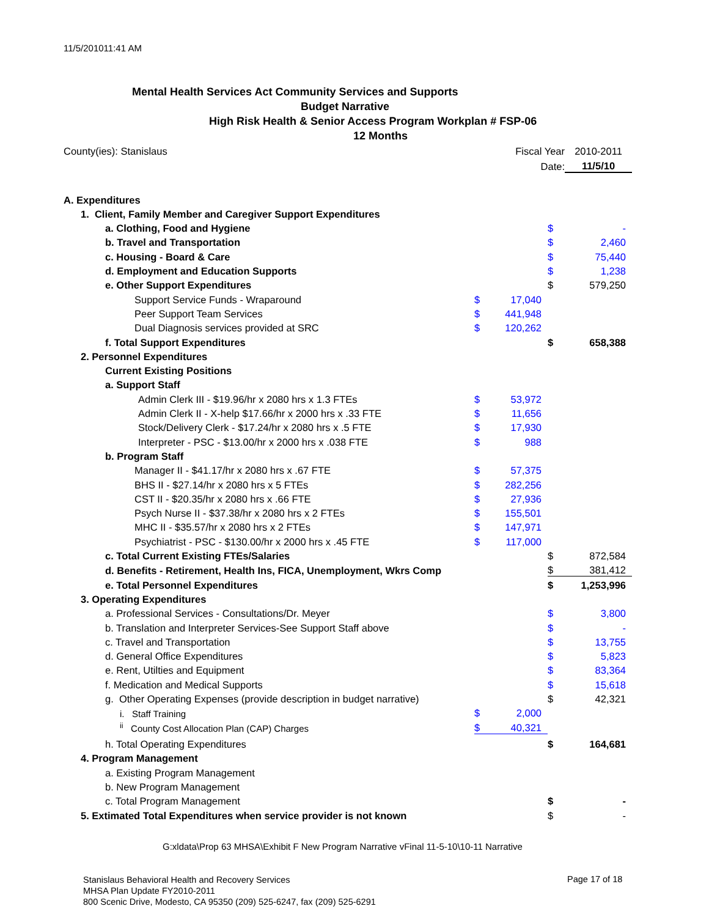11/5/201011:41 AM
Mental Health Services Act Community Services and Supports
Budget Narrative
High Risk Health & Senior Access Program Workplan # FSP-06
12 Months
| County(ies): Stanislaus | | Fiscal Year | | 2010-2011 |
| | | Date: | | 11/5/10 |
| A. Expenditures | | | | |
| 1. Client, Family Member and Caregiver Support Expenditures | | | | |
| a. Clothing, Food and Hygiene | | | $ | - |
| b. Travel and Transportation | | | $ | 2,460 |
| c. Housing - Board & Care | | | $ | 75,440 |
| d. Employment and Education Supports | | | $ | 1,238 |
| e. Other Support Expenditures | | | $ | 579,250 |
| Support Service Funds - Wraparound | $ | 17,040 | | |
| Peer Support Team Services | $ | 441,948 | | |
| Dual Diagnosis services provided at SRC | $ | 120,262 | | |
| f. Total Support Expenditures | | | $ | 658,388 |
| 2. Personnel Expenditures | | | | |
| Current Existing Positions | | | | |
| a. Support Staff | | | | |
| Admin Clerk III - $19.96/hr x 2080 hrs x 1.3 FTEs | $ | 53,972 | | |
| Admin Clerk II - X-help $17.66/hr x 2000 hrs x .33 FTE | $ | 11,656 | | |
| Stock/Delivery Clerk - $17.24/hr x 2080 hrs x .5 FTE | $ | 17,930 | | |
| Interpreter - PSC - $13.00/hr x 2000 hrs x .038 FTE | $ | 988 | | |
| b. Program Staff | | | | |
| Manager II - $41.17/hr x 2080 hrs x .67 FTE | $ | 57,375 | | |
| BHS II - $27.14/hr x 2080 hrs x 5 FTEs | $ | 282,256 | | |
| CST II - $20.35/hr x 2080 hrs x .66 FTE | $ | 27,936 | | |
| Psych Nurse II - $37.38/hr x 2080 hrs x 2 FTEs | $ | 155,501 | | |
| MHC II - $35.57/hr x 2080 hrs x 2 FTEs | $ | 147,971 | | |
| Psychiatrist - PSC - $130.00/hr x 2000 hrs x .45 FTE | $ | 117,000 | | |
| c. Total Current Existing FTEs/Salaries | | | $ | 872,584 |
| d. Benefits - Retirement, Health Ins, FICA, Unemployment, Wkrs Comp | | | $ | 381,412 |
| e. Total Personnel Expenditures | | | $ | 1,253,996 |
| 3. Operating Expenditures | | | | |
| a. Professional Services - Consultations/Dr. Meyer | | | $ | 3,800 |
| b. Translation and Interpreter Services-See Support Staff above | | | $ | - |
| c. Travel and Transportation | | | $ | 13,755 |
| d. General Office Expenditures | | | $ | 5,823 |
| e. Rent, Utilties and Equipment | | | $ | 83,364 |
| f. Medication and Medical Supports | | | $ | 15,618 |
| g. Other Operating Expenses (provide description in budget narrative) | | | $ | 42,321 |
| i. Staff Training | $ | 2,000 | | |
| <sup>ii</sup> County Cost Allocation Plan (CAP) Charges | $ | 40,321 | | |
| h. Total Operating Expenditures | | | $ | 164,681 |
| 4. Program Management | | | | |
| a. Existing Program Management | | | | |
| b. New Program Management | | | | |
| c. Total Program Management | | | $ | - |
| 5. Extimated Total Expenditures when service provider is not known | | | $ | - |
G:xldata\Prop 63 MHSA\Exhibit F New Program Narrative vFinal 11-5-10\10-11 Narrative
Stanislaus Behavioral Health and Recovery Services
MHSA Plan Update FY2010-2011
800 Scenic Drive, Modesto, CA 95350 (209) 525-6247, fax (209) 525-6291
Page 17 of 18